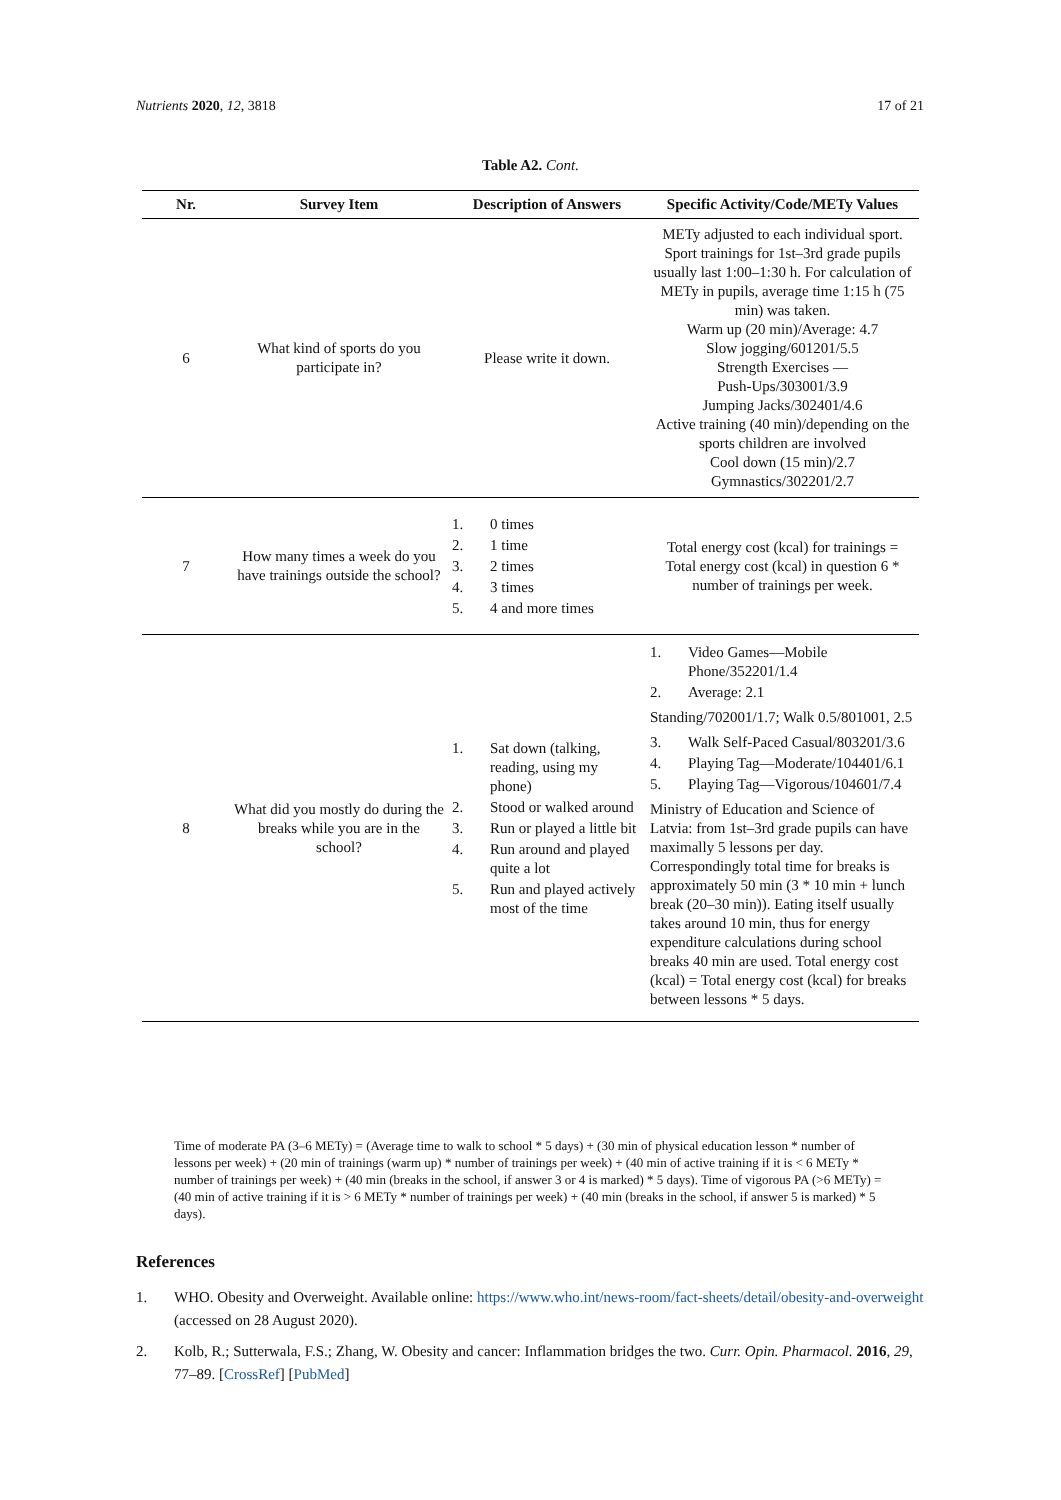Nutrients 2020, 12, 3818 17 of 21
Table A2. Cont.
| Nr. | Survey Item | Description of Answers | Specific Activity/Code/METy Values |
| --- | --- | --- | --- |
| 6 | What kind of sports do you participate in? | Please write it down. | METy adjusted to each individual sport. Sport trainings for 1st–3rd grade pupils usually last 1:00–1:30 h. For calculation of METy in pupils, average time 1:15 h (75 min) was taken. Warm up (20 min)/Average: 4.7 Slow jogging/601201/5.5 Strength Exercises — Push-Ups/303001/3.9 Jumping Jacks/302401/4.6 Active training (40 min)/depending on the sports children are involved Cool down (15 min)/2.7 Gymnastics/302201/2.7 |
| 7 | How many times a week do you have trainings outside the school? | 1. 0 times 2. 1 time 3. 2 times 4. 3 times 5. 4 and more times | Total energy cost (kcal) for trainings = Total energy cost (kcal) in question 6 * number of trainings per week. |
| 8 | What did you mostly do during the breaks while you are in the school? | 1. Sat down (talking, reading, using my phone) 2. Stood or walked around 3. Run or played a little bit 4. Run around and played quite a lot 5. Run and played actively most of the time | 1. Video Games—Mobile Phone/352201/1.4 2. Average: 2.1 Standing/702001/1.7; Walk 0.5/801001, 2.5 3. Walk Self-Paced Casual/803201/3.6 4. Playing Tag—Moderate/104401/6.1 5. Playing Tag—Vigorous/104601/7.4 Ministry of Education and Science of Latvia: from 1st–3rd grade pupils can have maximally 5 lessons per day. Correspondingly total time for breaks is approximately 50 min (3 * 10 min + lunch break (20–30 min)). Eating itself usually takes around 10 min, thus for energy expenditure calculations during school breaks 40 min are used. Total energy cost (kcal) = Total energy cost (kcal) for breaks between lessons * 5 days. |
Time of moderate PA (3–6 METy) = (Average time to walk to school * 5 days) + (30 min of physical education lesson * number of lessons per week) + (20 min of trainings (warm up) * number of trainings per week) + (40 min of active training if it is < 6 METy * number of trainings per week) + (40 min (breaks in the school, if answer 3 or 4 is marked) * 5 days). Time of vigorous PA (>6 METy) = (40 min of active training if it is > 6 METy * number of trainings per week) + (40 min (breaks in the school, if answer 5 is marked) * 5 days).
References
1. WHO. Obesity and Overweight. Available online: https://www.who.int/news-room/fact-sheets/detail/obesity-and-overweight (accessed on 28 August 2020).
2. Kolb, R.; Sutterwala, F.S.; Zhang, W. Obesity and cancer: Inflammation bridges the two. Curr. Opin. Pharmacol. 2016, 29, 77–89. [CrossRef] [PubMed]